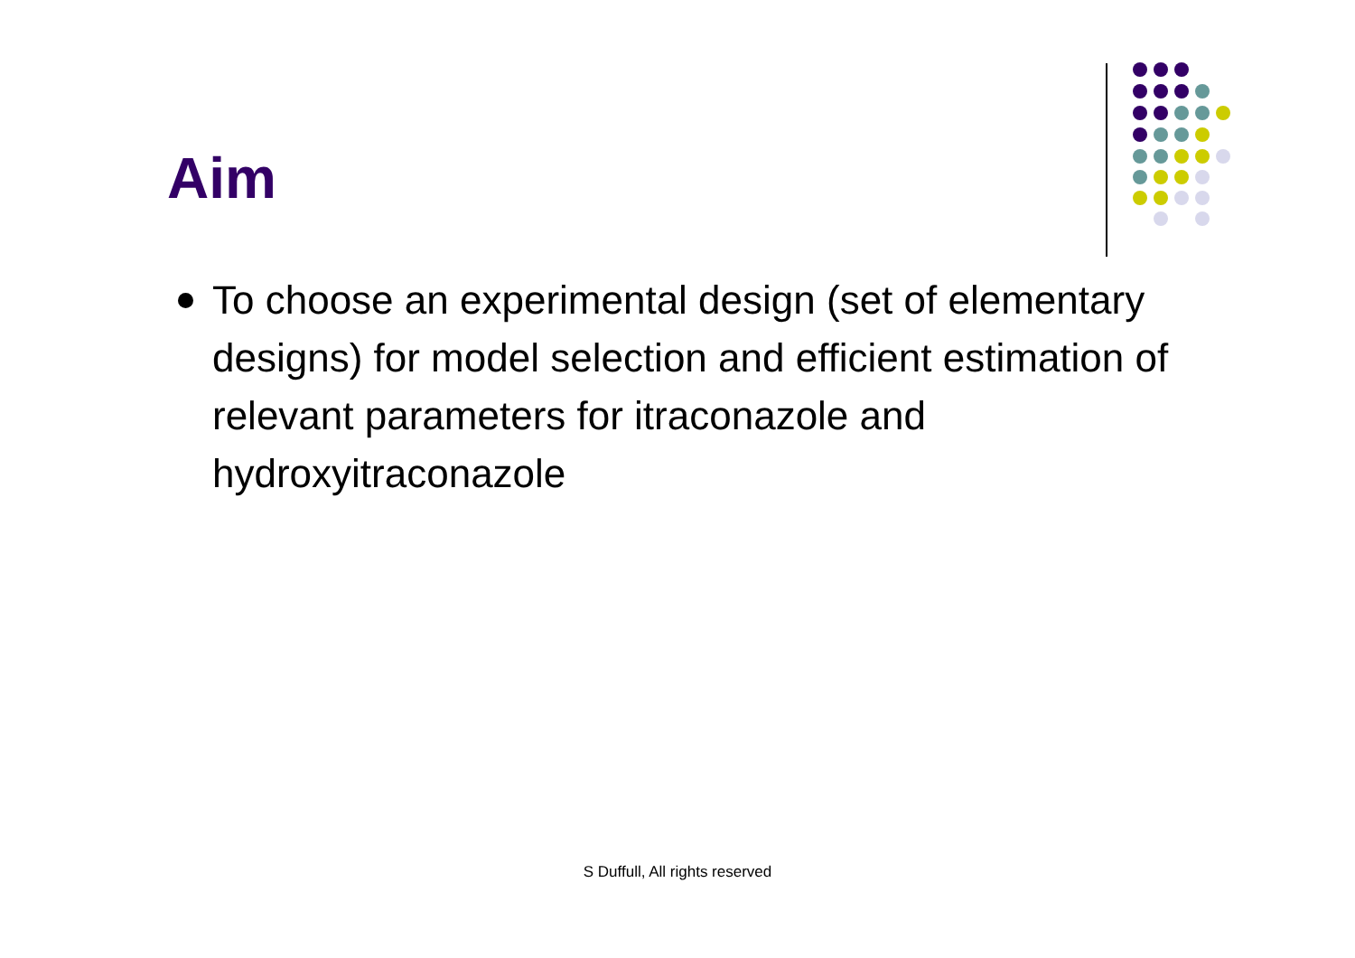Aim
To choose an experimental design (set of elementary designs) for model selection and efficient estimation of relevant parameters for itraconazole and hydroxyitraconazole
S Duffull, All rights reserved